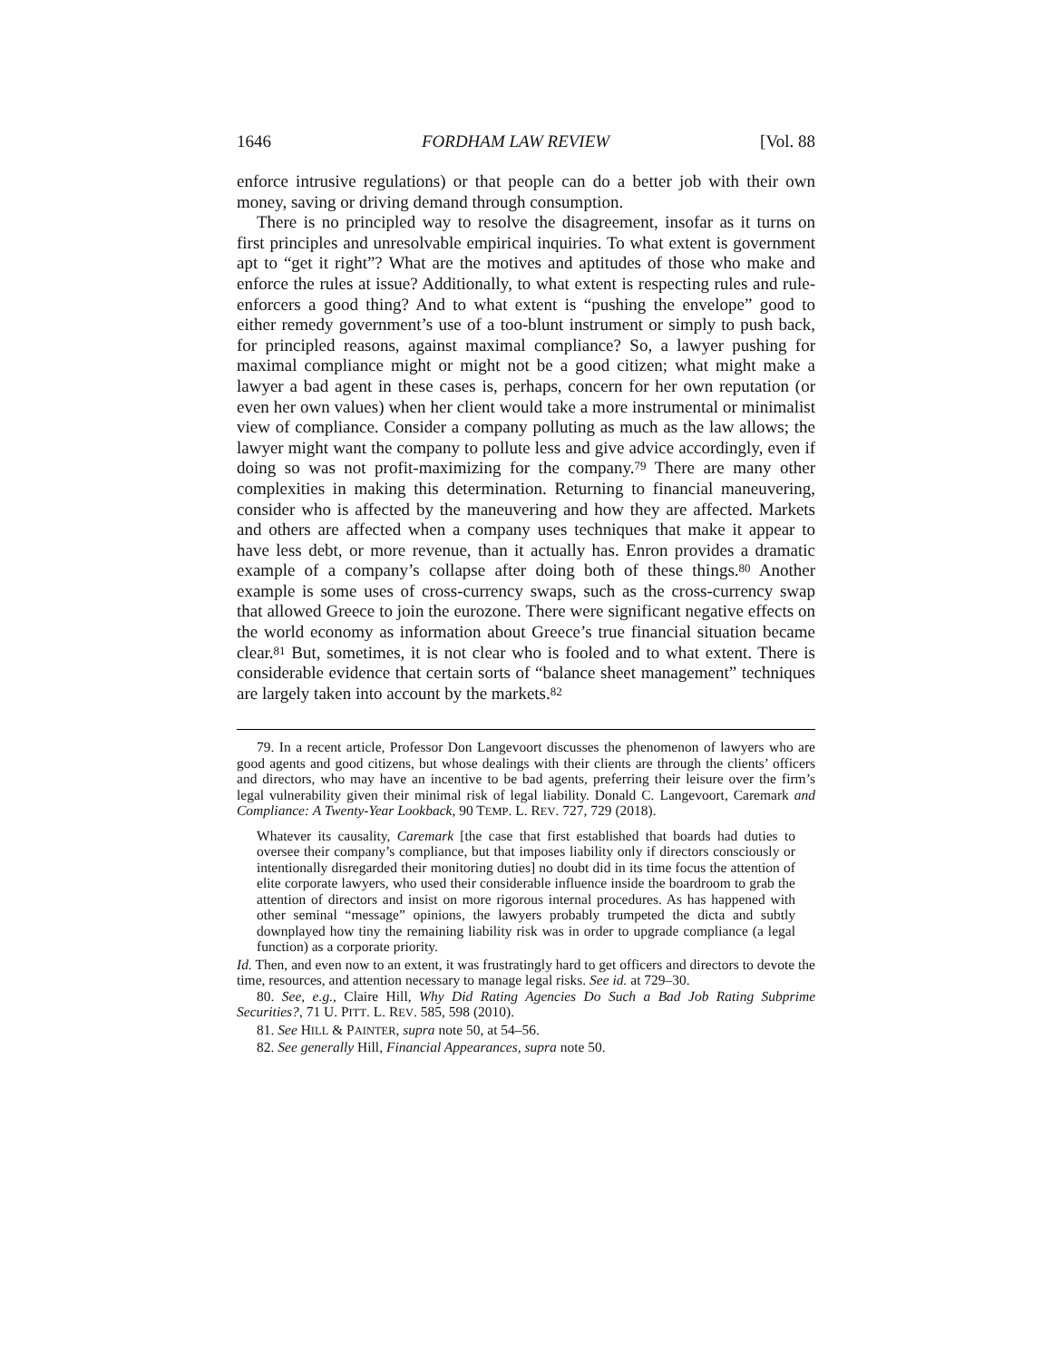1646 FORDHAM LAW REVIEW [Vol. 88
enforce intrusive regulations) or that people can do a better job with their own money, saving or driving demand through consumption.
There is no principled way to resolve the disagreement, insofar as it turns on first principles and unresolvable empirical inquiries. To what extent is government apt to “get it right”? What are the motives and aptitudes of those who make and enforce the rules at issue? Additionally, to what extent is respecting rules and rule-enforcers a good thing? And to what extent is “pushing the envelope” good to either remedy government’s use of a too-blunt instrument or simply to push back, for principled reasons, against maximal compliance? So, a lawyer pushing for maximal compliance might or might not be a good citizen; what might make a lawyer a bad agent in these cases is, perhaps, concern for her own reputation (or even her own values) when her client would take a more instrumental or minimalist view of compliance. Consider a company polluting as much as the law allows; the lawyer might want the company to pollute less and give advice accordingly, even if doing so was not profit-maximizing for the company.<sup>79</sup> There are many other complexities in making this determination. Returning to financial maneuvering, consider who is affected by the maneuvering and how they are affected. Markets and others are affected when a company uses techniques that make it appear to have less debt, or more revenue, than it actually has. Enron provides a dramatic example of a company’s collapse after doing both of these things.<sup>80</sup> Another example is some uses of cross-currency swaps, such as the cross-currency swap that allowed Greece to join the eurozone. There were significant negative effects on the world economy as information about Greece’s true financial situation became clear.<sup>81</sup> But, sometimes, it is not clear who is fooled and to what extent. There is considerable evidence that certain sorts of “balance sheet management” techniques are largely taken into account by the markets.<sup>82</sup>
79. In a recent article, Professor Don Langevoort discusses the phenomenon of lawyers who are good agents and good citizens, but whose dealings with their clients are through the clients’ officers and directors, who may have an incentive to be bad agents, preferring their leisure over the firm’s legal vulnerability given their minimal risk of legal liability. Donald C. Langevoort, Caremark and Compliance: A Twenty-Year Lookback, 90 TEMP. L. REV. 727, 729 (2018).
Whatever its causality, Caremark [the case that first established that boards had duties to oversee their company’s compliance, but that imposes liability only if directors consciously or intentionally disregarded their monitoring duties] no doubt did in its time focus the attention of elite corporate lawyers, who used their considerable influence inside the boardroom to grab the attention of directors and insist on more rigorous internal procedures. As has happened with other seminal “message” opinions, the lawyers probably trumpeted the dicta and subtly downplayed how tiny the remaining liability risk was in order to upgrade compliance (a legal function) as a corporate priority.
Id. Then, and even now to an extent, it was frustratingly hard to get officers and directors to devote the time, resources, and attention necessary to manage legal risks. See id. at 729–30.
80. See, e.g., Claire Hill, Why Did Rating Agencies Do Such a Bad Job Rating Subprime Securities?, 71 U. PITT. L. REV. 585, 598 (2010).
81. See HILL & PAINTER, supra note 50, at 54–56.
82. See generally Hill, Financial Appearances, supra note 50.